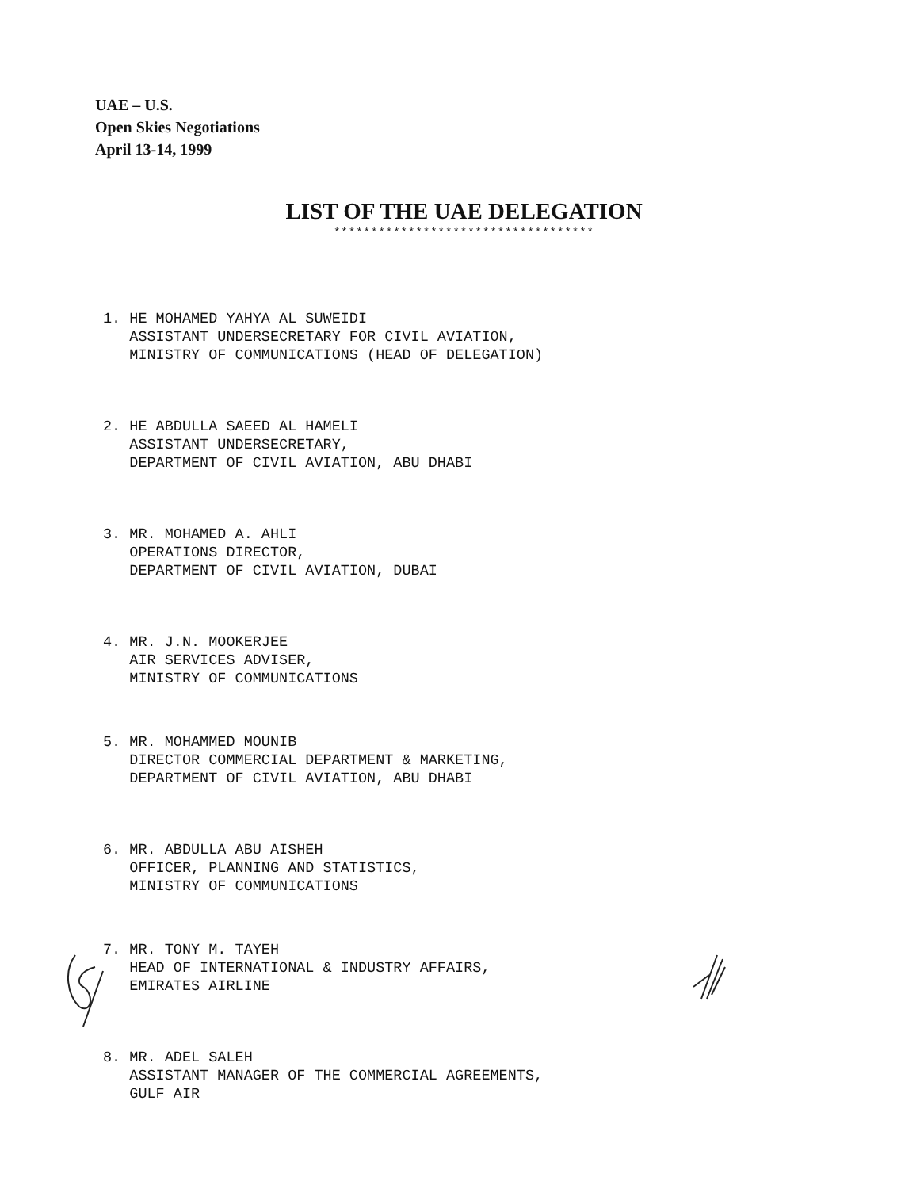UAE – U.S.
Open Skies Negotiations
April 13-14, 1999
LIST OF THE UAE DELEGATION
***********************************
1. HE MOHAMED YAHYA AL SUWEIDI ASSISTANT UNDERSECRETARY FOR CIVIL AVIATION, MINISTRY OF COMMUNICATIONS (HEAD OF DELEGATION)
2. HE ABDULLA SAEED AL HAMELI ASSISTANT UNDERSECRETARY, DEPARTMENT OF CIVIL AVIATION, ABU DHABI
3. MR. MOHAMED A. AHLI OPERATIONS DIRECTOR, DEPARTMENT OF CIVIL AVIATION, DUBAI
4. MR. J.N. MOOKERJEE AIR SERVICES ADVISER, MINISTRY OF COMMUNICATIONS
5. MR. MOHAMMED MOUNIB DIRECTOR COMMERCIAL DEPARTMENT & MARKETING, DEPARTMENT OF CIVIL AVIATION, ABU DHABI
6. MR. ABDULLA ABU AISHEH OFFICER, PLANNING AND STATISTICS, MINISTRY OF COMMUNICATIONS
7. MR. TONY M. TAYEH HEAD OF INTERNATIONAL & INDUSTRY AFFAIRS, EMIRATES AIRLINE
8. MR. ADEL SALEH ASSISTANT MANAGER OF THE COMMERCIAL AGREEMENTS, GULF AIR